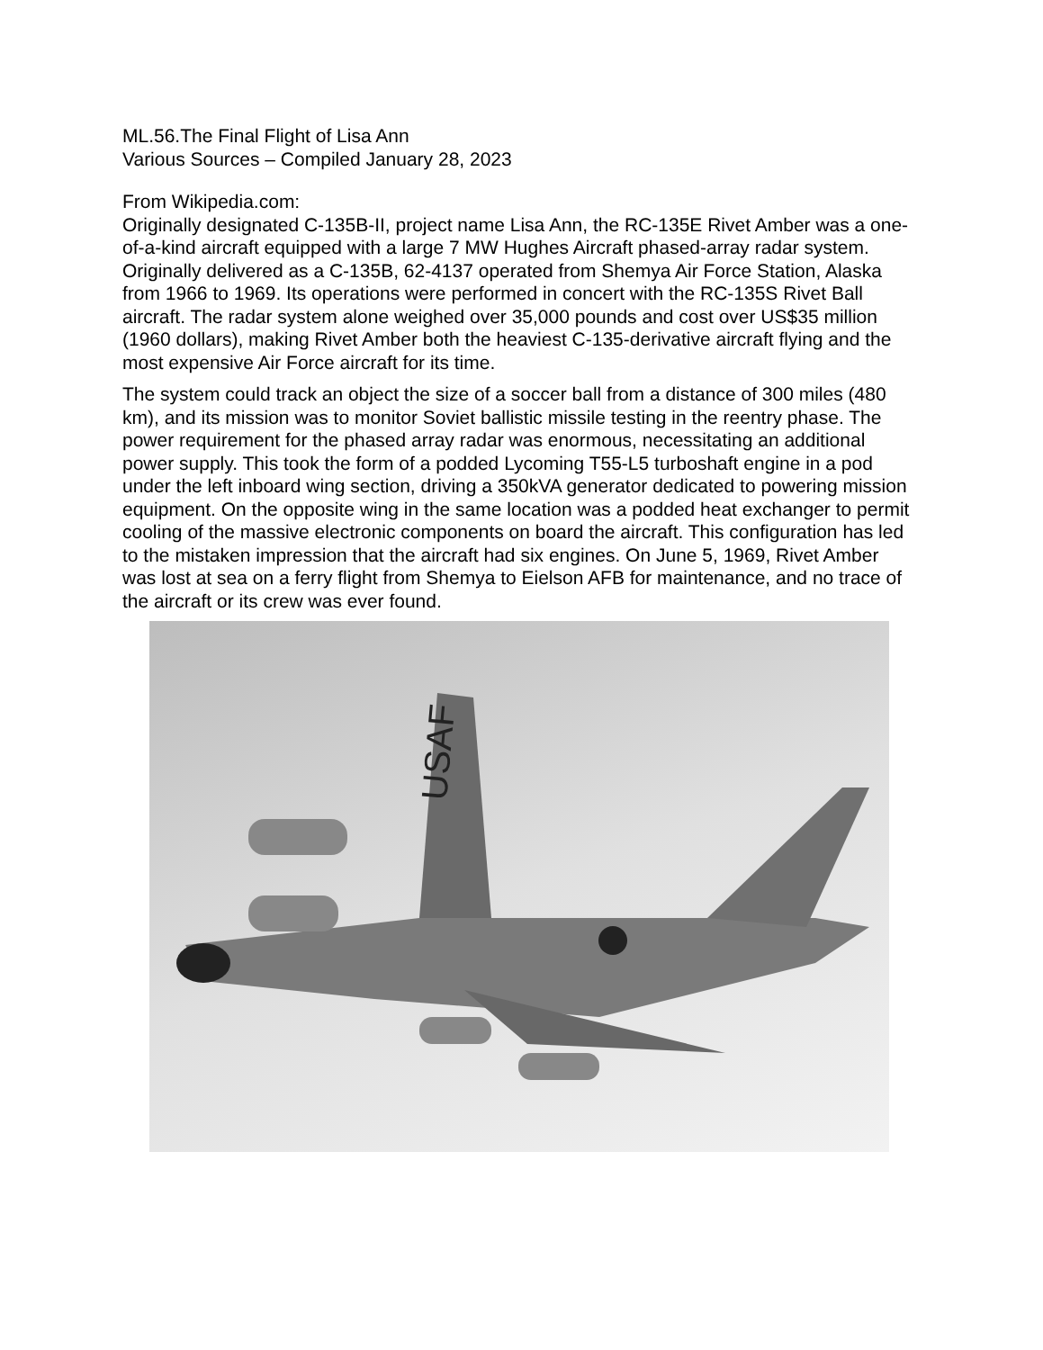ML.56.The Final Flight of Lisa Ann
Various Sources – Compiled January 28, 2023
From Wikipedia.com:
Originally designated C-135B-II, project name Lisa Ann, the RC-135E Rivet Amber was a one-of-a-kind aircraft equipped with a large 7 MW Hughes Aircraft phased-array radar system. Originally delivered as a C-135B, 62-4137 operated from Shemya Air Force Station, Alaska from 1966 to 1969. Its operations were performed in concert with the RC-135S Rivet Ball aircraft. The radar system alone weighed over 35,000 pounds and cost over US$35 million (1960 dollars), making Rivet Amber both the heaviest C-135-derivative aircraft flying and the most expensive Air Force aircraft for its time.
The system could track an object the size of a soccer ball from a distance of 300 miles (480 km), and its mission was to monitor Soviet ballistic missile testing in the reentry phase. The power requirement for the phased array radar was enormous, necessitating an additional power supply. This took the form of a podded Lycoming T55-L5 turboshaft engine in a pod under the left inboard wing section, driving a 350kVA generator dedicated to powering mission equipment. On the opposite wing in the same location was a podded heat exchanger to permit cooling of the massive electronic components on board the aircraft. This configuration has led to the mistaken impression that the aircraft had six engines. On June 5, 1969, Rivet Amber was lost at sea on a ferry flight from Shemya to Eielson AFB for maintenance, and no trace of the aircraft or its crew was ever found.
USAF